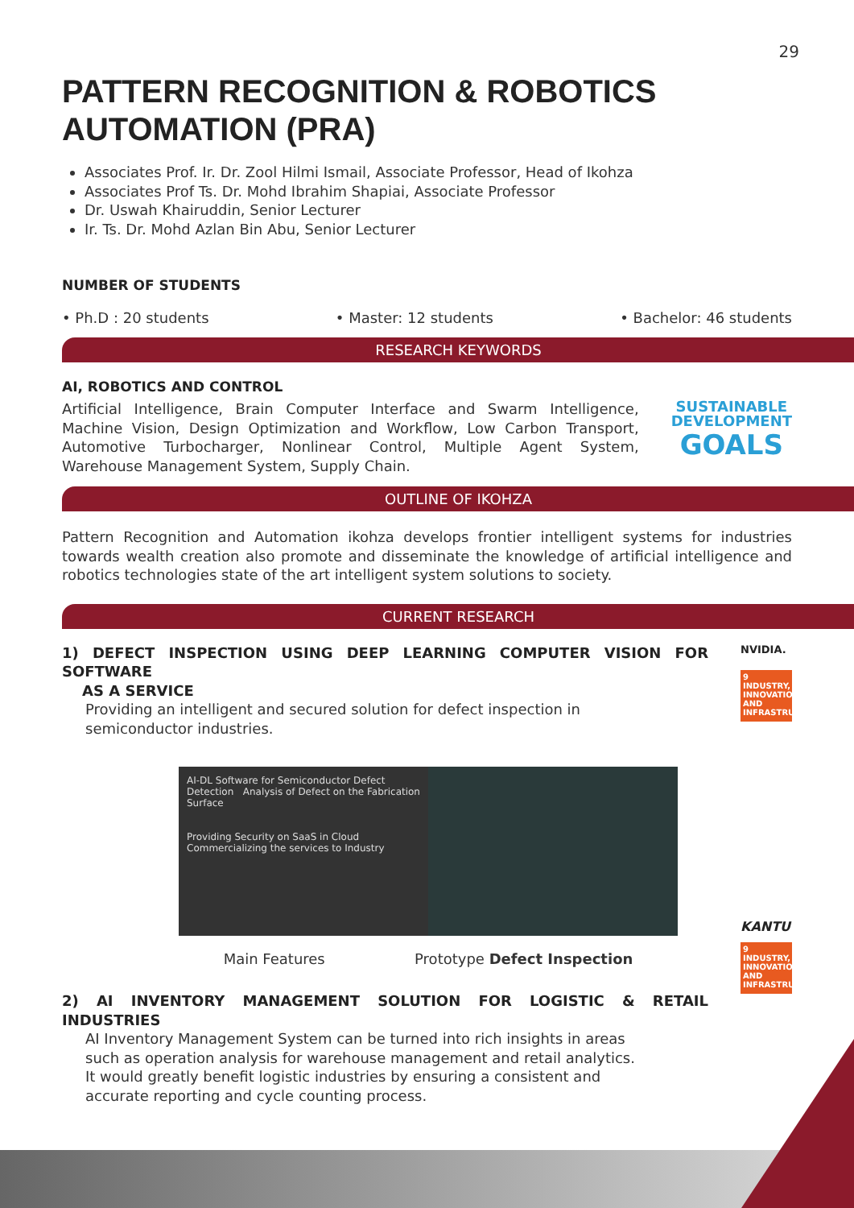29
PATTERN RECOGNITION & ROBOTICS AUTOMATION (PRA)
Associates Prof. Ir. Dr. Zool Hilmi Ismail, Associate Professor, Head of Ikohza
Associates Prof Ts. Dr. Mohd Ibrahim Shapiai, Associate Professor
Dr. Uswah Khairuddin, Senior Lecturer
Ir. Ts. Dr. Mohd Azlan Bin Abu, Senior Lecturer
NUMBER OF STUDENTS
• Ph.D : 20 students • Master: 12 students • Bachelor: 46 students
RESEARCH KEYWORDS
AI, ROBOTICS AND CONTROL
Artificial Intelligence, Brain Computer Interface and Swarm Intelligence, Machine Vision, Design Optimization and Workflow, Low Carbon Transport, Automotive Turbocharger, Nonlinear Control, Multiple Agent System, Warehouse Management System, Supply Chain.
SUSTAINABLE
DEVELOPMENT
GOALS
OUTLINE OF IKOHZA
Pattern Recognition and Automation ikohza develops frontier intelligent systems for industries towards wealth creation also promote and disseminate the knowledge of artificial intelligence and robotics technologies state of the art intelligent system solutions to society.
CURRENT RESEARCH
1) DEFECT INSPECTION USING DEEP LEARNING COMPUTER VISION FOR SOFTWARE
AS A SERVICE
Providing an intelligent and secured solution for defect inspection in
semiconductor industries.
NVIDIA.
9 INDUSTRY, INNOVATION AND INFRASTRUCTURE
AI-DL Software for Semiconductor Defect Detection Analysis of Defect on the Fabrication Surface
Providing Security on SaaS in Cloud Commercializing the services to Industry
Main Features Prototype Defect Inspection
2) AI INVENTORY MANAGEMENT SOLUTION FOR LOGISTIC & RETAIL INDUSTRIES
AI Inventory Management System can be turned into rich insights in areas
such as operation analysis for warehouse management and retail analytics.
It would greatly benefit logistic industries by ensuring a consistent and
accurate reporting and cycle counting process.
KANTU
9 INDUSTRY, INNOVATION AND INFRASTRUCTURE